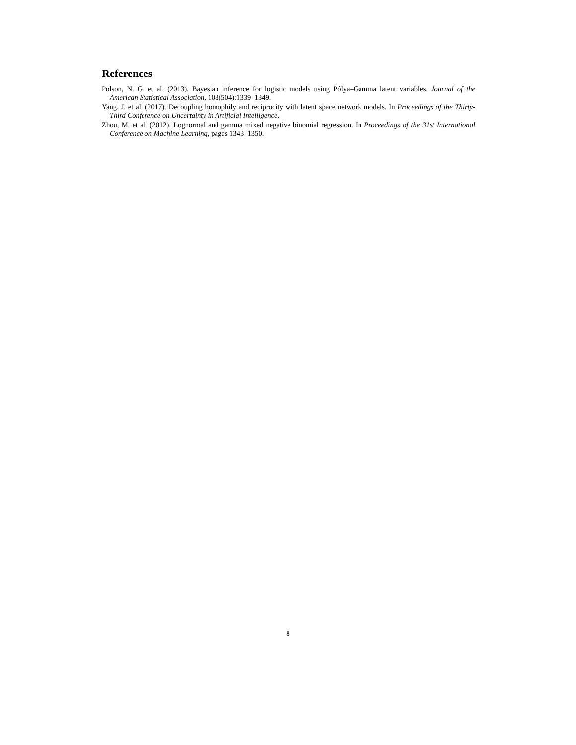References
Polson, N. G. et al. (2013). Bayesian inference for logistic models using Pólya–Gamma latent variables. Journal of the American Statistical Association, 108(504):1339–1349.
Yang, J. et al. (2017). Decoupling homophily and reciprocity with latent space network models. In Proceedings of the Thirty-Third Conference on Uncertainty in Artificial Intelligence.
Zhou, M. et al. (2012). Lognormal and gamma mixed negative binomial regression. In Proceedings of the 31st International Conference on Machine Learning, pages 1343–1350.
8